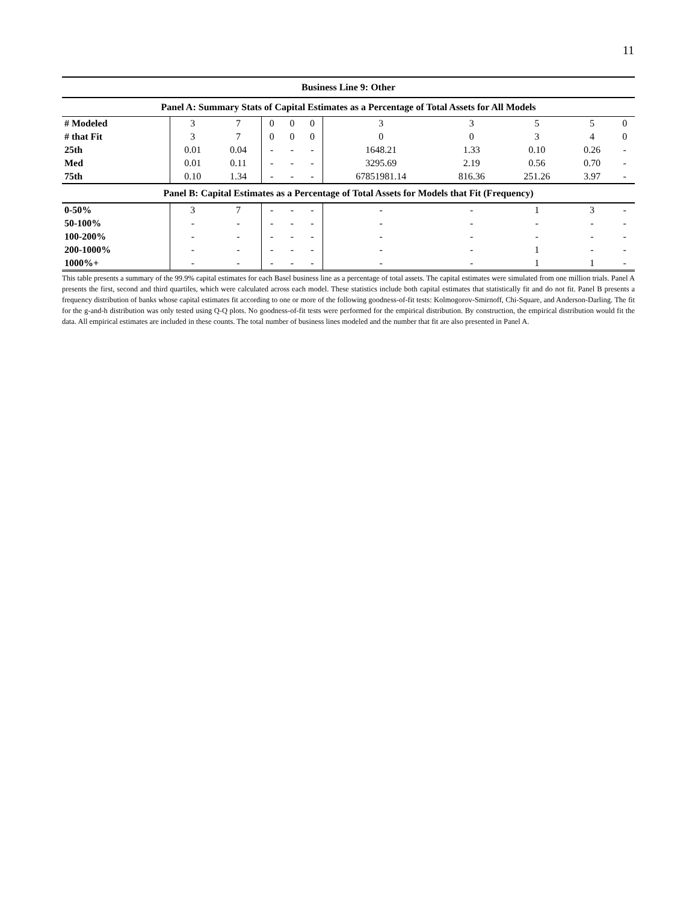11
| Business Line 9: Other | | | | | | | | | | |
| --- | --- | --- | --- | --- | --- | --- | --- | --- | --- | --- |
| Panel A: Summary Stats of Capital Estimates as a Percentage of Total Assets for All Models | | | | | | | | | | |
| # Modeled | 3 | 7 | 0 | 0 | 0 | 3 | 3 | 5 | 5 | 0 |
| # that Fit | 3 | 7 | 0 | 0 | 0 | 0 | 0 | 3 | 4 | 0 |
| 25th | 0.01 | 0.04 | - | - | - | 1648.21 | 1.33 | 0.10 | 0.26 | - |
| Med | 0.01 | 0.11 | - | - | - | 3295.69 | 2.19 | 0.56 | 0.70 | - |
| 75th | 0.10 | 1.34 | - | - | - | 67851981.14 | 816.36 | 251.26 | 3.97 | - |
| Panel B: Capital Estimates as a Percentage of Total Assets for Models that Fit (Frequency) | | | | | | | | | | |
| 0-50% | 3 | 7 | - | - | - | - | - | 1 | 3 | - |
| 50-100% | - | - | - | - | - | - | - | - | - | - |
| 100-200% | - | - | - | - | - | - | - | - | - | - |
| 200-1000% | - | - | - | - | - | - | - | 1 | - | - |
| 1000%+ | - | - | - | - | - | - | - | 1 | 1 | - |
This table presents a summary of the 99.9% capital estimates for each Basel business line as a percentage of total assets. The capital estimates were simulated from one million trials. Panel A presents the first, second and third quartiles, which were calculated across each model. These statistics include both capital estimates that statistically fit and do not fit. Panel B presents a frequency distribution of banks whose capital estimates fit according to one or more of the following goodness-of-fit tests: Kolmogorov-Smirnoff, Chi-Square, and Anderson-Darling. The fit for the g-and-h distribution was only tested using Q-Q plots. No goodness-of-fit tests were performed for the empirical distribution. By construction, the empirical distribution would fit the data. All empirical estimates are included in these counts. The total number of business lines modeled and the number that fit are also presented in Panel A.